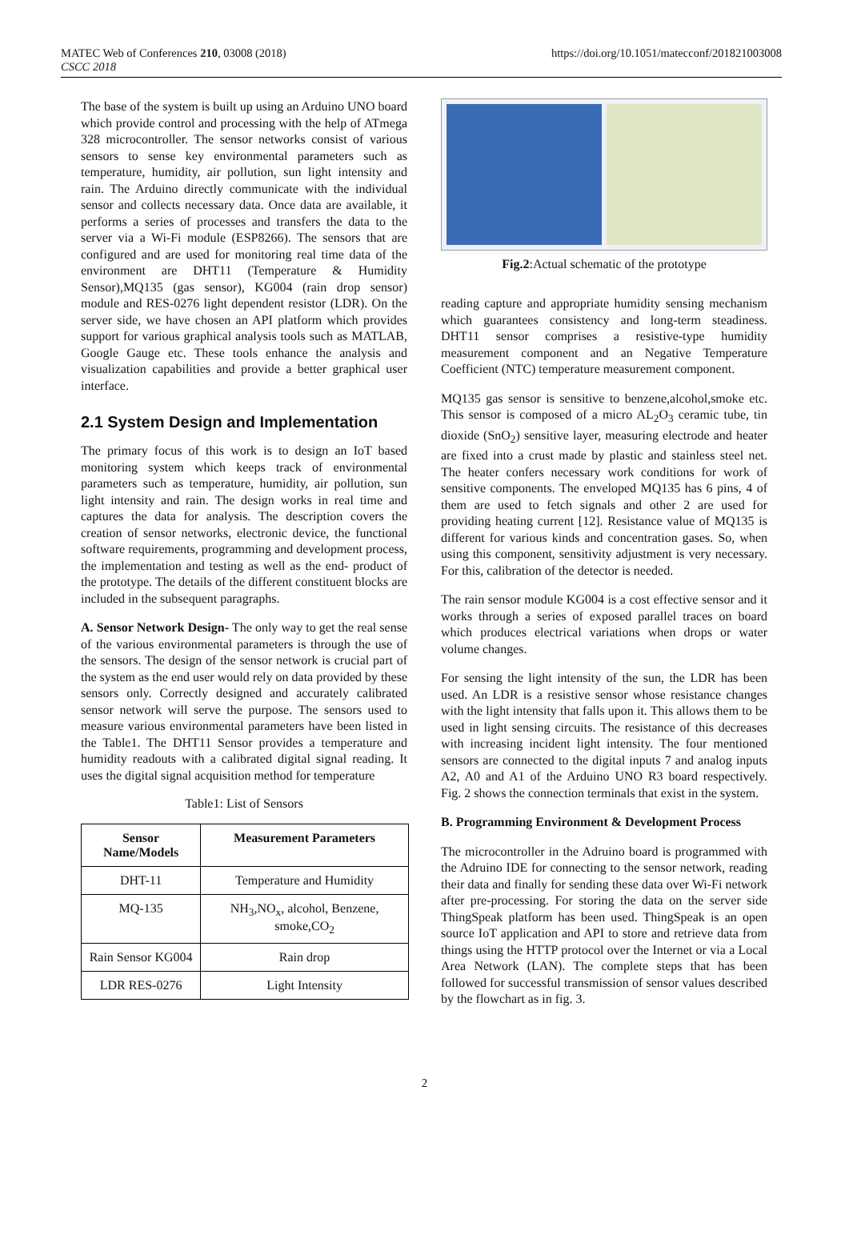MATEC Web of Conferences 210, 03008 (2018)
CSCC 2018
https://doi.org/10.1051/matecconf/201821003008
The base of the system is built up using an Arduino UNO board which provide control and processing with the help of ATmega 328 microcontroller. The sensor networks consist of various sensors to sense key environmental parameters such as temperature, humidity, air pollution, sun light intensity and rain. The Arduino directly communicate with the individual sensor and collects necessary data. Once data are available, it performs a series of processes and transfers the data to the server via a Wi-Fi module (ESP8266). The sensors that are configured and are used for monitoring real time data of the environment are DHT11 (Temperature & Humidity Sensor),MQ135 (gas sensor), KG004 (rain drop sensor) module and RES-0276 light dependent resistor (LDR). On the server side, we have chosen an API platform which provides support for various graphical analysis tools such as MATLAB, Google Gauge etc. These tools enhance the analysis and visualization capabilities and provide a better graphical user interface.
2.1 System Design and Implementation
The primary focus of this work is to design an IoT based monitoring system which keeps track of environmental parameters such as temperature, humidity, air pollution, sun light intensity and rain. The design works in real time and captures the data for analysis. The description covers the creation of sensor networks, electronic device, the functional software requirements, programming and development process, the implementation and testing as well as the end- product of the prototype. The details of the different constituent blocks are included in the subsequent paragraphs.
A. Sensor Network Design- The only way to get the real sense of the various environmental parameters is through the use of the sensors. The design of the sensor network is crucial part of the system as the end user would rely on data provided by these sensors only. Correctly designed and accurately calibrated sensor network will serve the purpose. The sensors used to measure various environmental parameters have been listed in the Table1. The DHT11 Sensor provides a temperature and humidity readouts with a calibrated digital signal reading. It uses the digital signal acquisition method for temperature
Table1: List of Sensors
| Sensor Name/Models | Measurement Parameters |
| --- | --- |
| DHT-11 | Temperature and Humidity |
| MQ-135 | NH<sub>3</sub>,NO<sub>x</sub>, alcohol, Benzene, smoke,CO<sub>2</sub> |
| Rain Sensor KG004 | Rain drop |
| LDR RES-0276 | Light Intensity |
Fig.2:Actual schematic of the prototype
reading capture and appropriate humidity sensing mechanism which guarantees consistency and long-term steadiness. DHT11 sensor comprises a resistive-type humidity measurement component and an Negative Temperature Coefficient (NTC) temperature measurement component.
MQ135 gas sensor is sensitive to benzene,alcohol,smoke etc. This sensor is composed of a micro AL<sub>2</sub>O<sub>3</sub> ceramic tube, tin dioxide (SnO<sub>2</sub>) sensitive layer, measuring electrode and heater are fixed into a crust made by plastic and stainless steel net. The heater confers necessary work conditions for work of sensitive components. The enveloped MQ135 has 6 pins, 4 of them are used to fetch signals and other 2 are used for providing heating current [12]. Resistance value of MQ135 is different for various kinds and concentration gases. So, when using this component, sensitivity adjustment is very necessary. For this, calibration of the detector is needed.
The rain sensor module KG004 is a cost effective sensor and it works through a series of exposed parallel traces on board which produces electrical variations when drops or water volume changes.
For sensing the light intensity of the sun, the LDR has been used. An LDR is a resistive sensor whose resistance changes with the light intensity that falls upon it. This allows them to be used in light sensing circuits. The resistance of this decreases with increasing incident light intensity. The four mentioned sensors are connected to the digital inputs 7 and analog inputs A2, A0 and A1 of the Arduino UNO R3 board respectively. Fig. 2 shows the connection terminals that exist in the system.
B. Programming Environment & Development Process
The microcontroller in the Adruino board is programmed with the Adruino IDE for connecting to the sensor network, reading their data and finally for sending these data over Wi-Fi network after pre-processing. For storing the data on the server side ThingSpeak platform has been used. ThingSpeak is an open source IoT application and API to store and retrieve data from things using the HTTP protocol over the Internet or via a Local Area Network (LAN). The complete steps that has been followed for successful transmission of sensor values described by the flowchart as in fig. 3.
2